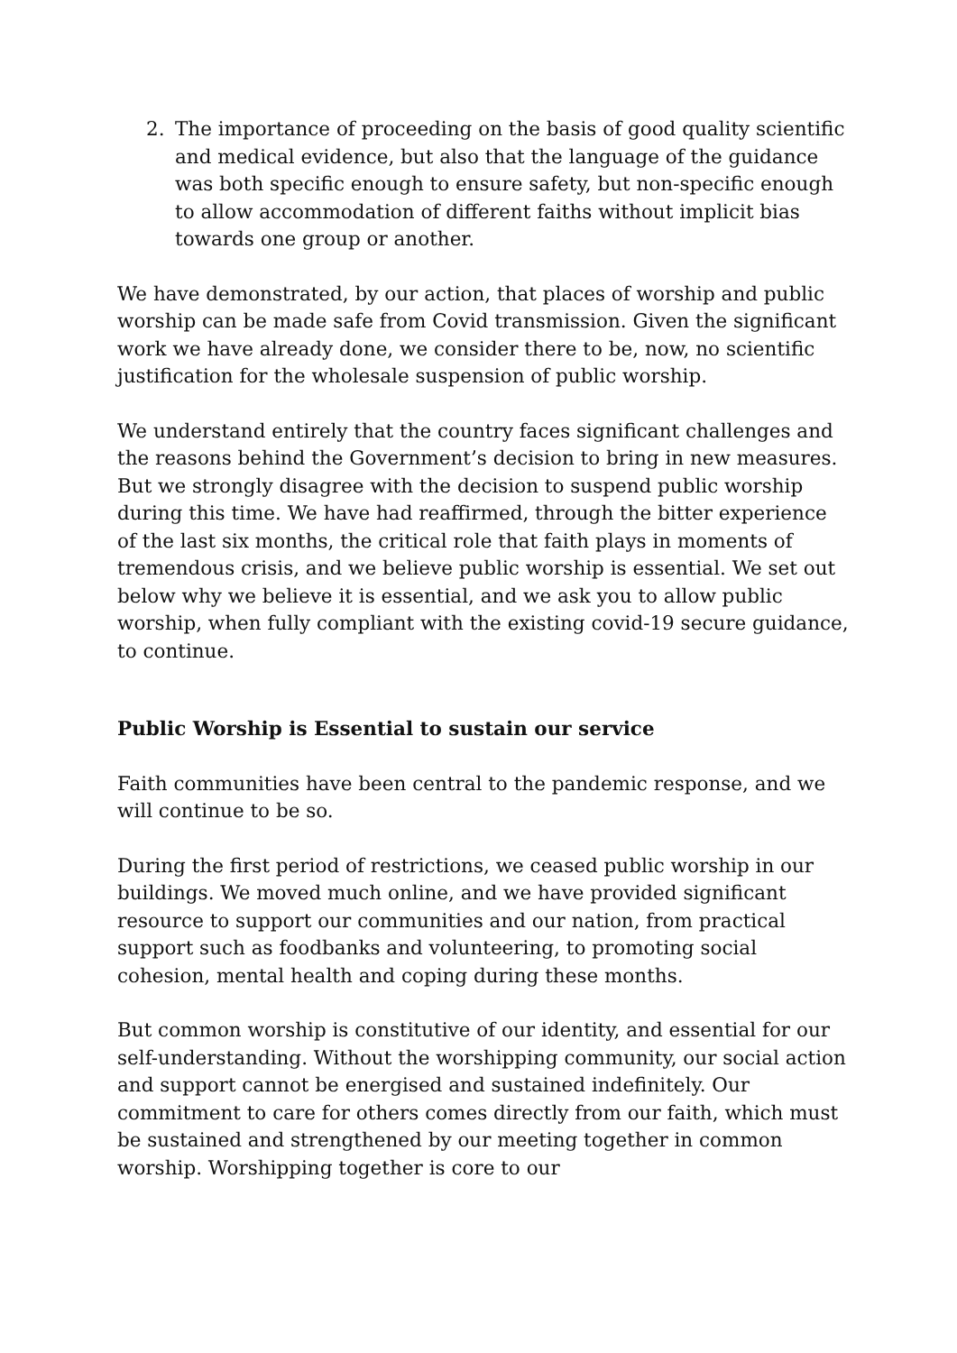2. The importance of proceeding on the basis of good quality scientific and medical evidence, but also that the language of the guidance was both specific enough to ensure safety, but non-specific enough to allow accommodation of different faiths without implicit bias towards one group or another.
We have demonstrated, by our action, that places of worship and public worship can be made safe from Covid transmission. Given the significant work we have already done, we consider there to be, now, no scientific justification for the wholesale suspension of public worship.
We understand entirely that the country faces significant challenges and the reasons behind the Government’s decision to bring in new measures. But we strongly disagree with the decision to suspend public worship during this time. We have had reaffirmed, through the bitter experience of the last six months, the critical role that faith plays in moments of tremendous crisis, and we believe public worship is essential. We set out below why we believe it is essential, and we ask you to allow public worship, when fully compliant with the existing covid-19 secure guidance, to continue.
Public Worship is Essential to sustain our service
Faith communities have been central to the pandemic response, and we will continue to be so.
During the first period of restrictions, we ceased public worship in our buildings. We moved much online, and we have provided significant resource to support our communities and our nation, from practical support such as foodbanks and volunteering, to promoting social cohesion, mental health and coping during these months.
But common worship is constitutive of our identity, and essential for our self-understanding. Without the worshipping community, our social action and support cannot be energised and sustained indefinitely. Our commitment to care for others comes directly from our faith, which must be sustained and strengthened by our meeting together in common worship. Worshipping together is core to our